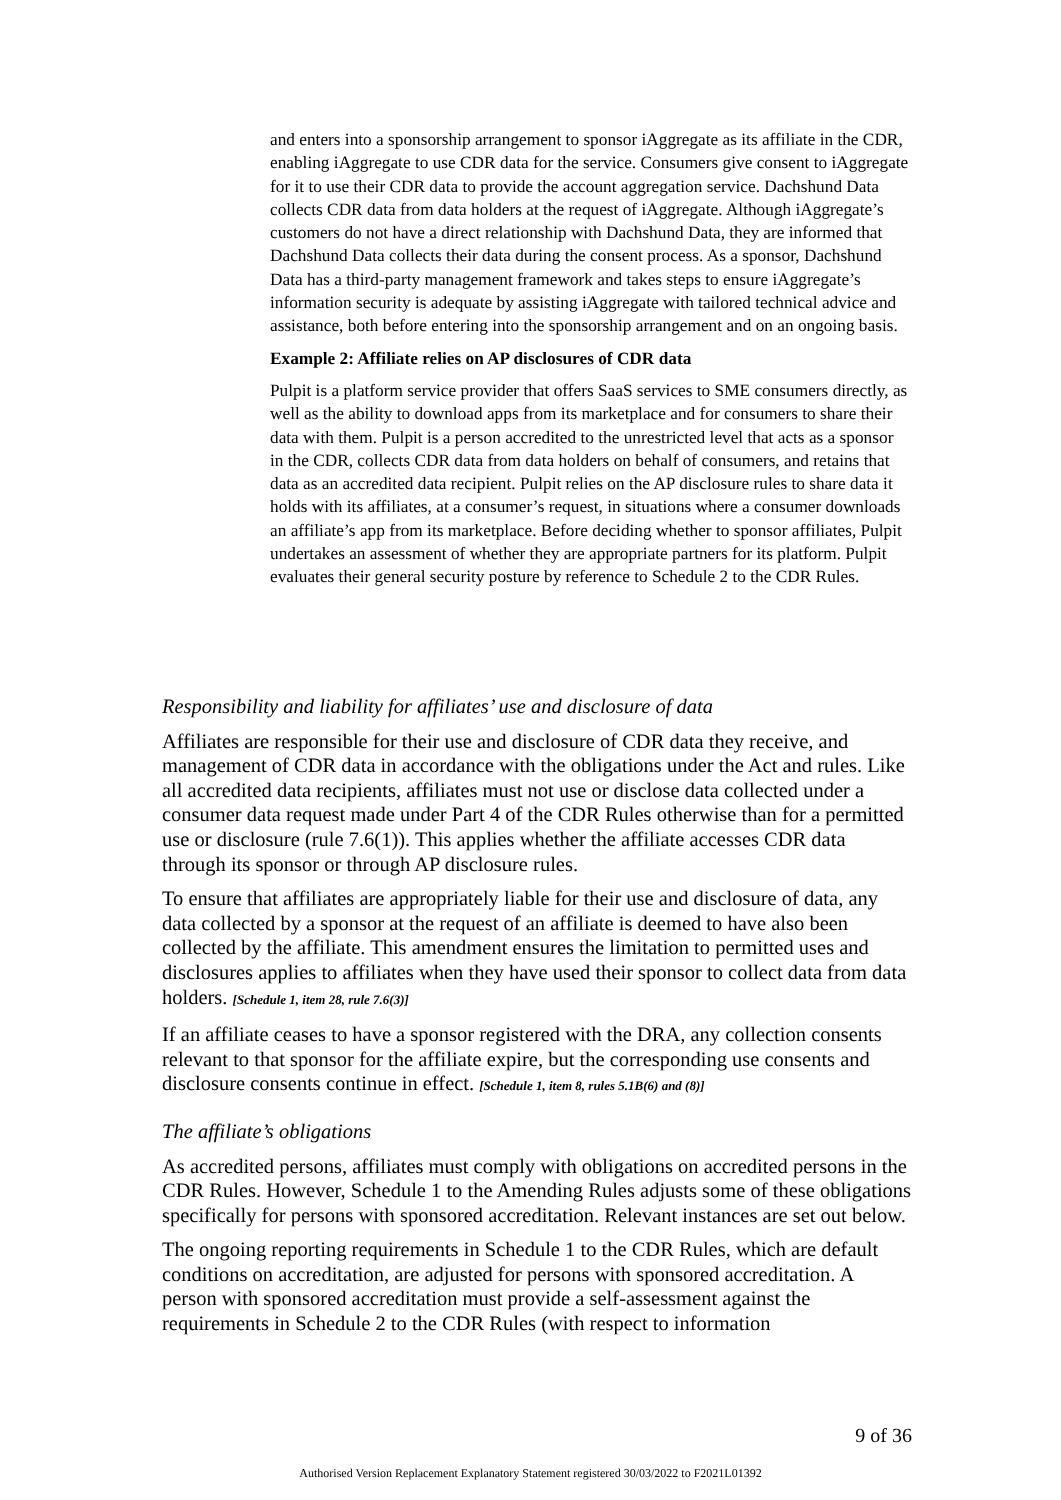and enters into a sponsorship arrangement to sponsor iAggregate as its affiliate in the CDR, enabling iAggregate to use CDR data for the service. Consumers give consent to iAggregate for it to use their CDR data to provide the account aggregation service. Dachshund Data collects CDR data from data holders at the request of iAggregate. Although iAggregate’s customers do not have a direct relationship with Dachshund Data, they are informed that Dachshund Data collects their data during the consent process. As a sponsor, Dachshund Data has a third-party management framework and takes steps to ensure iAggregate’s information security is adequate by assisting iAggregate with tailored technical advice and assistance, both before entering into the sponsorship arrangement and on an ongoing basis.
Example 2: Affiliate relies on AP disclosures of CDR data
Pulpit is a platform service provider that offers SaaS services to SME consumers directly, as well as the ability to download apps from its marketplace and for consumers to share their data with them. Pulpit is a person accredited to the unrestricted level that acts as a sponsor in the CDR, collects CDR data from data holders on behalf of consumers, and retains that data as an accredited data recipient. Pulpit relies on the AP disclosure rules to share data it holds with its affiliates, at a consumer’s request, in situations where a consumer downloads an affiliate’s app from its marketplace. Before deciding whether to sponsor affiliates, Pulpit undertakes an assessment of whether they are appropriate partners for its platform. Pulpit evaluates their general security posture by reference to Schedule 2 to the CDR Rules.
Responsibility and liability for affiliates’ use and disclosure of data
Affiliates are responsible for their use and disclosure of CDR data they receive, and management of CDR data in accordance with the obligations under the Act and rules. Like all accredited data recipients, affiliates must not use or disclose data collected under a consumer data request made under Part 4 of the CDR Rules otherwise than for a permitted use or disclosure (rule 7.6(1)). This applies whether the affiliate accesses CDR data through its sponsor or through AP disclosure rules.
To ensure that affiliates are appropriately liable for their use and disclosure of data, any data collected by a sponsor at the request of an affiliate is deemed to have also been collected by the affiliate. This amendment ensures the limitation to permitted uses and disclosures applies to affiliates when they have used their sponsor to collect data from data holders. [Schedule 1, item 28, rule 7.6(3)]
If an affiliate ceases to have a sponsor registered with the DRA, any collection consents relevant to that sponsor for the affiliate expire, but the corresponding use consents and disclosure consents continue in effect. [Schedule 1, item 8, rules 5.1B(6) and (8)]
The affiliate’s obligations
As accredited persons, affiliates must comply with obligations on accredited persons in the CDR Rules. However, Schedule 1 to the Amending Rules adjusts some of these obligations specifically for persons with sponsored accreditation. Relevant instances are set out below.
The ongoing reporting requirements in Schedule 1 to the CDR Rules, which are default conditions on accreditation, are adjusted for persons with sponsored accreditation. A person with sponsored accreditation must provide a self-assessment against the requirements in Schedule 2 to the CDR Rules (with respect to information
9 of 36
Authorised Version Replacement Explanatory Statement registered 30/03/2022 to F2021L01392